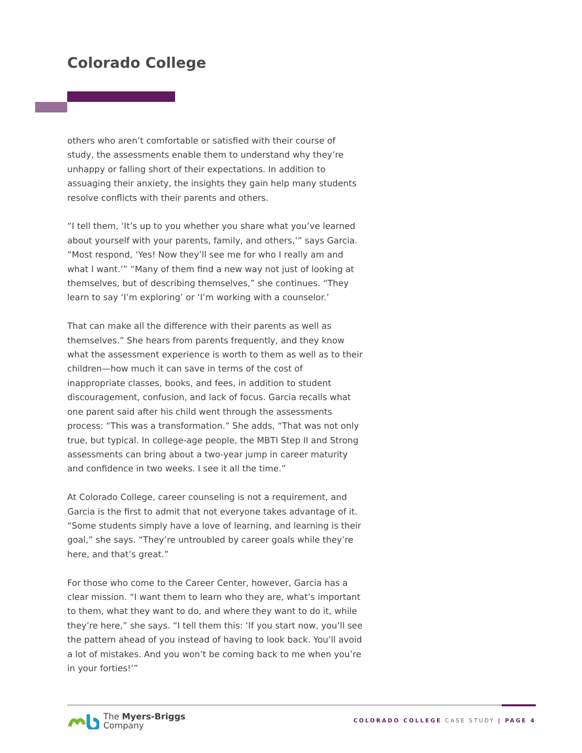Colorado College
others who aren’t comfortable or satisfied with their course of study, the assessments enable them to understand why they’re unhappy or falling short of their expectations. In addition to assuaging their anxiety, the insights they gain help many students resolve conflicts with their parents and others.
“I tell them, ‘It’s up to you whether you share what you’ve learned about yourself with your parents, family, and others,’” says Garcia. “Most respond, ‘Yes! Now they’ll see me for who I really am and what I want.’” “Many of them find a new way not just of looking at themselves, but of describing themselves,” she continues. “They learn to say ‘I’m exploring’ or ‘I’m working with a counselor.’
That can make all the difference with their parents as well as themselves.” She hears from parents frequently, and they know what the assessment experience is worth to them as well as to their children—how much it can save in terms of the cost of inappropriate classes, books, and fees, in addition to student discouragement, confusion, and lack of focus. Garcia recalls what one parent said after his child went through the assessments process: “This was a transformation.” She adds, “That was not only true, but typical. In college-age people, the MBTI Step II and Strong assessments can bring about a two-year jump in career maturity and confidence in two weeks. I see it all the time.”
At Colorado College, career counseling is not a requirement, and Garcia is the first to admit that not everyone takes advantage of it. “Some students simply have a love of learning, and learning is their goal,” she says. “They’re untroubled by career goals while they’re here, and that’s great.”
For those who come to the Career Center, however, Garcia has a clear mission. “I want them to learn who they are, what’s important to them, what they want to do, and where they want to do it, while they’re here,” she says. “I tell them this: ‘If you start now, you’ll see the pattern ahead of you instead of having to look back. You’ll avoid a lot of mistakes. And you won’t be coming back to me when you’re in your forties!’”
The Myers-Briggs
Company
COLORADO COLLEGE CASE STUDY | PAGE 4